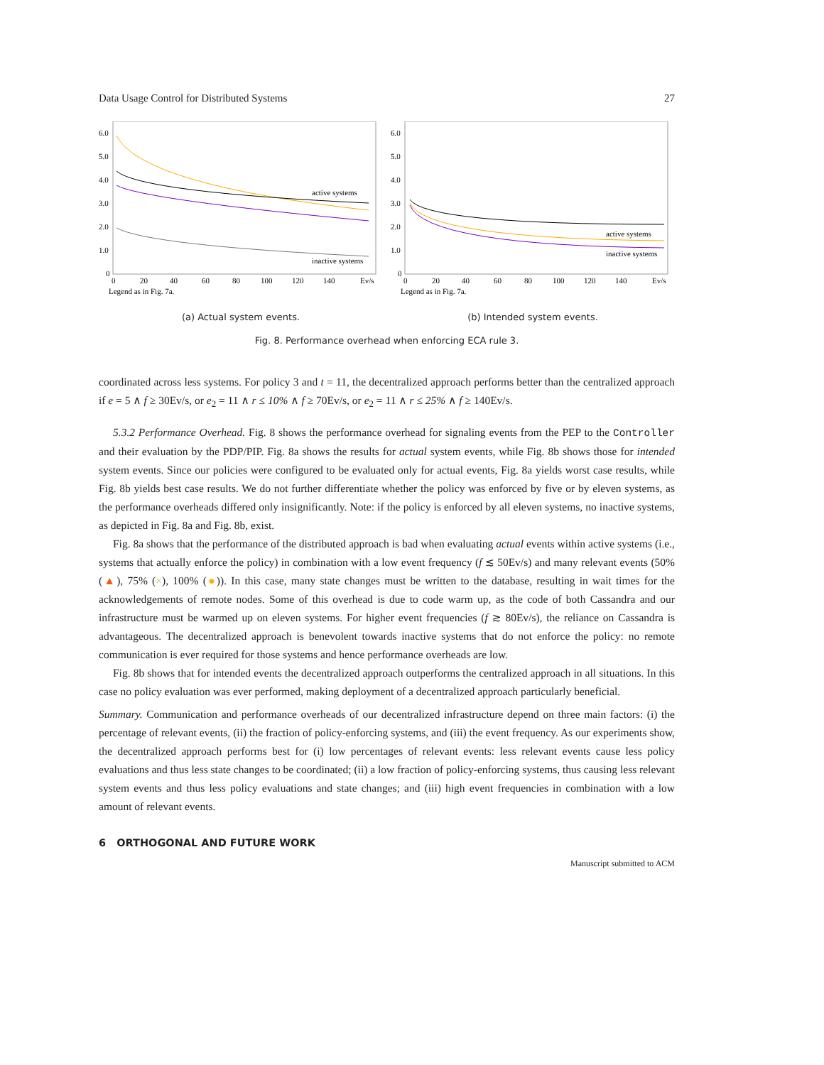Data Usage Control for Distributed Systems 27
6.0
5.0
4.0
3.0
2.0
1.0
0
0
20
40
60
80
100
120
140
Ev/s
Legend as in Fig. 7a.
active systems
inactive systems
(a) Actual system events.
6.0
5.0
4.0
3.0
2.0
1.0
0
0
20
40
60
80
100
120
140
Ev/s
Legend as in Fig. 7a.
active systems
inactive systems
(b) Intended system events.
Fig. 8. Performance overhead when enforcing ECA rule 3.
coordinated across less systems. For policy 3 and t = 11, the decentralized approach performs better than the centralized approach if e = 5 ∧ f ≥ 30Ev/s, or e<sub>2</sub> = 11 ∧ r ≤ 10% ∧ f ≥ 70Ev/s, or e<sub>2</sub> = 11 ∧ r ≤ 25% ∧ f ≥ 140Ev/s.
5.3.2 Performance Overhead. Fig. 8 shows the performance overhead for signaling events from the PEP to the Controller and their evaluation by the PDP/PIP. Fig. 8a shows the results for actual system events, while Fig. 8b shows those for intended system events. Since our policies were configured to be evaluated only for actual events, Fig. 8a yields worst case results, while Fig. 8b yields best case results. We do not further differentiate whether the policy was enforced by five or by eleven systems, as the performance overheads differed only insignificantly. Note: if the policy is enforced by all eleven systems, no inactive systems, as depicted in Fig. 8a and Fig. 8b, exist.
Fig. 8a shows that the performance of the distributed approach is bad when evaluating actual events within active systems (i.e., systems that actually enforce the policy) in combination with a low event frequency (f ≲ 50Ev/s) and many relevant events (50% (▲), 75% (×), 100% (●)). In this case, many state changes must be written to the database, resulting in wait times for the acknowledgements of remote nodes. Some of this overhead is due to code warm up, as the code of both Cassandra and our infrastructure must be warmed up on eleven systems. For higher event frequencies (f ≳ 80Ev/s), the reliance on Cassandra is advantageous. The decentralized approach is benevolent towards inactive systems that do not enforce the policy: no remote communication is ever required for those systems and hence performance overheads are low.
Fig. 8b shows that for intended events the decentralized approach outperforms the centralized approach in all situations. In this case no policy evaluation was ever performed, making deployment of a decentralized approach particularly beneficial.
Summary. Communication and performance overheads of our decentralized infrastructure depend on three main factors: (i) the percentage of relevant events, (ii) the fraction of policy-enforcing systems, and (iii) the event frequency. As our experiments show, the decentralized approach performs best for (i) low percentages of relevant events: less relevant events cause less policy evaluations and thus less state changes to be coordinated; (ii) a low fraction of policy-enforcing systems, thus causing less relevant system events and thus less policy evaluations and state changes; and (iii) high event frequencies in combination with a low amount of relevant events.
6 ORTHOGONAL AND FUTURE WORK
Manuscript submitted to ACM